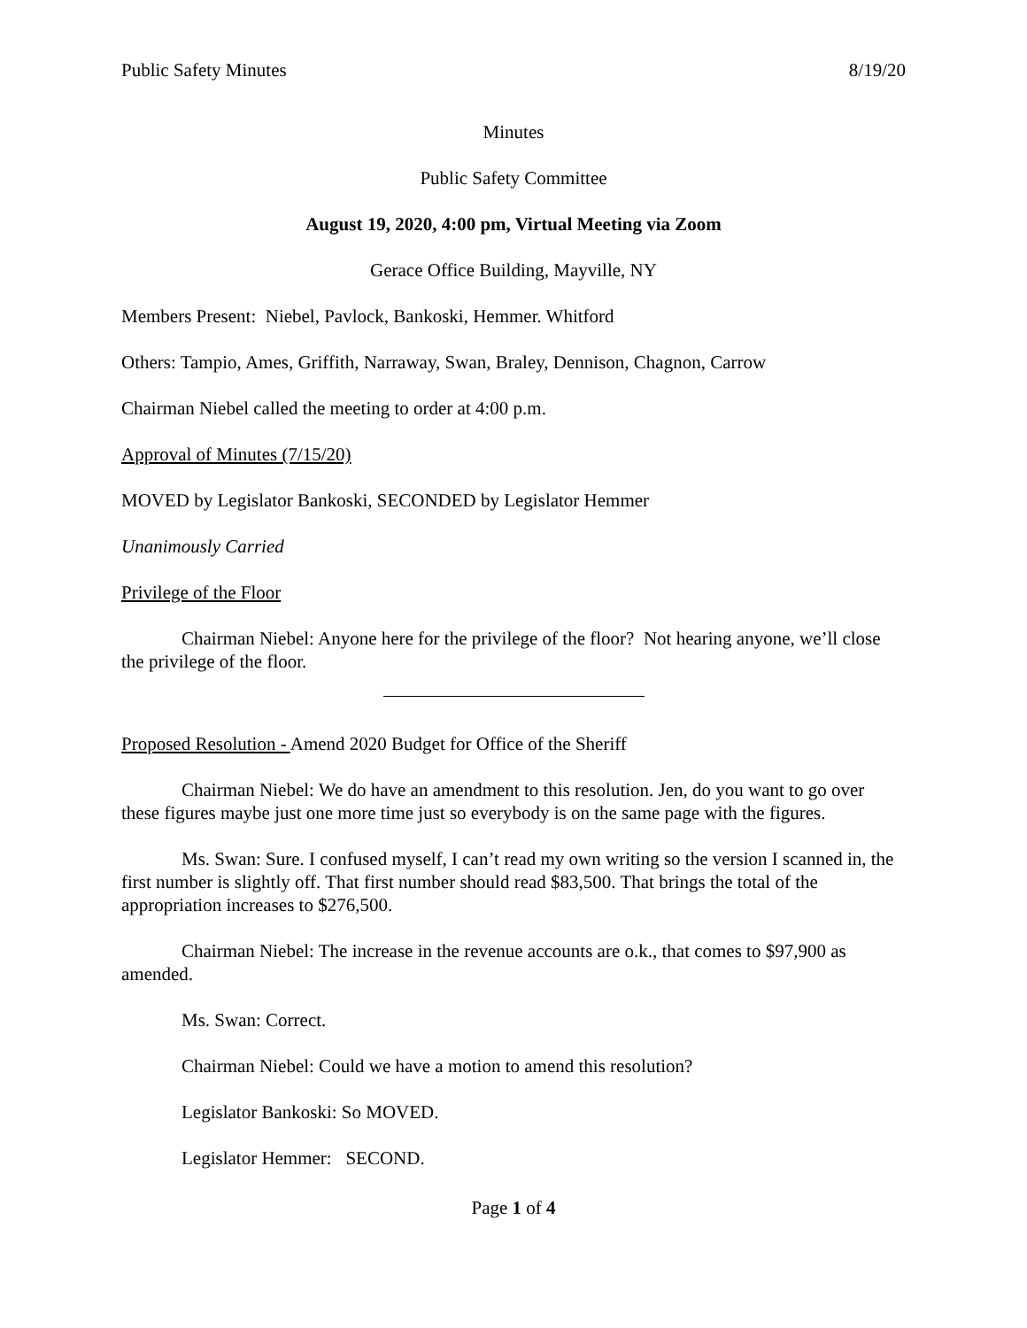Public Safety Minutes 8/19/20
Minutes
Public Safety Committee
August 19, 2020, 4:00 pm, Virtual Meeting via Zoom
Gerace Office Building, Mayville, NY
Members Present: Niebel, Pavlock, Bankoski, Hemmer. Whitford
Others: Tampio, Ames, Griffith, Narraway, Swan, Braley, Dennison, Chagnon, Carrow
Chairman Niebel called the meeting to order at 4:00 p.m.
Approval of Minutes (7/15/20)
MOVED by Legislator Bankoski, SECONDED by Legislator Hemmer
Unanimously Carried
Privilege of the Floor
Chairman Niebel: Anyone here for the privilege of the floor? Not hearing anyone, we’ll close the privilege of the floor.
Proposed Resolution - Amend 2020 Budget for Office of the Sheriff
Chairman Niebel: We do have an amendment to this resolution. Jen, do you want to go over these figures maybe just one more time just so everybody is on the same page with the figures.
Ms. Swan: Sure. I confused myself, I can’t read my own writing so the version I scanned in, the first number is slightly off. That first number should read $83,500. That brings the total of the appropriation increases to $276,500.
Chairman Niebel: The increase in the revenue accounts are o.k., that comes to $97,900 as amended.
Ms. Swan: Correct.
Chairman Niebel: Could we have a motion to amend this resolution?
Legislator Bankoski: So MOVED.
Legislator Hemmer: SECOND.
Page 1 of 4